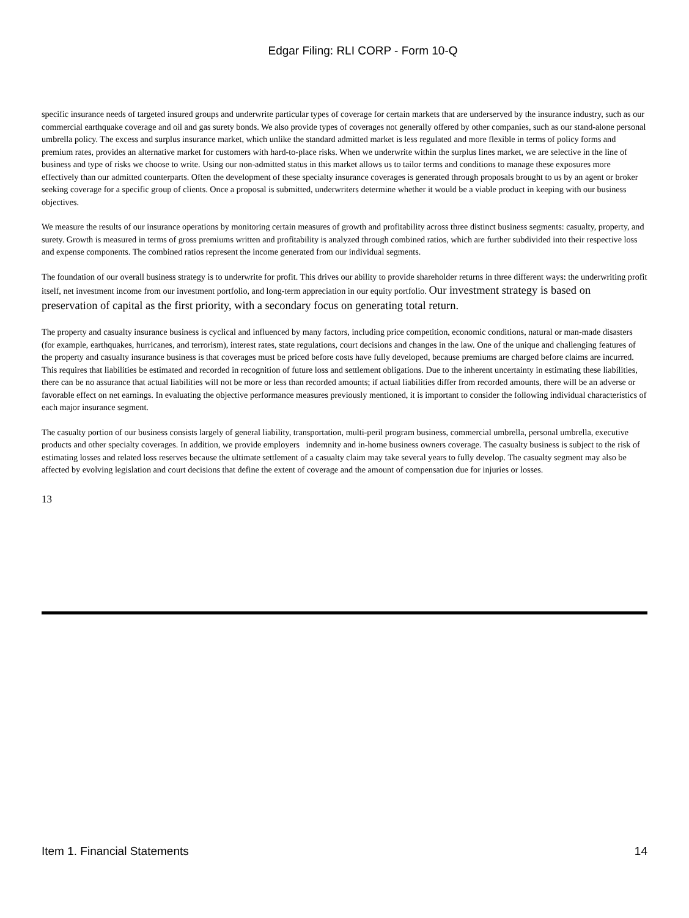Edgar Filing: RLI CORP - Form 10-Q
specific insurance needs of targeted insured groups and underwrite particular types of coverage for certain markets that are underserved by the insurance industry, such as our commercial earthquake coverage and oil and gas surety bonds. We also provide types of coverages not generally offered by other companies, such as our stand-alone personal umbrella policy. The excess and surplus insurance market, which unlike the standard admitted market is less regulated and more flexible in terms of policy forms and premium rates, provides an alternative market for customers with hard-to-place risks. When we underwrite within the surplus lines market, we are selective in the line of business and type of risks we choose to write. Using our non-admitted status in this market allows us to tailor terms and conditions to manage these exposures more effectively than our admitted counterparts. Often the development of these specialty insurance coverages is generated through proposals brought to us by an agent or broker seeking coverage for a specific group of clients. Once a proposal is submitted, underwriters determine whether it would be a viable product in keeping with our business objectives.
We measure the results of our insurance operations by monitoring certain measures of growth and profitability across three distinct business segments: casualty, property, and surety. Growth is measured in terms of gross premiums written and profitability is analyzed through combined ratios, which are further subdivided into their respective loss and expense components. The combined ratios represent the income generated from our individual segments.
The foundation of our overall business strategy is to underwrite for profit. This drives our ability to provide shareholder returns in three different ways: the underwriting profit itself, net investment income from our investment portfolio, and long-term appreciation in our equity portfolio. Our investment strategy is based on preservation of capital as the first priority, with a secondary focus on generating total return.
The property and casualty insurance business is cyclical and influenced by many factors, including price competition, economic conditions, natural or man-made disasters (for example, earthquakes, hurricanes, and terrorism), interest rates, state regulations, court decisions and changes in the law. One of the unique and challenging features of the property and casualty insurance business is that coverages must be priced before costs have fully developed, because premiums are charged before claims are incurred. This requires that liabilities be estimated and recorded in recognition of future loss and settlement obligations. Due to the inherent uncertainty in estimating these liabilities, there can be no assurance that actual liabilities will not be more or less than recorded amounts; if actual liabilities differ from recorded amounts, there will be an adverse or favorable effect on net earnings. In evaluating the objective performance measures previously mentioned, it is important to consider the following individual characteristics of each major insurance segment.
The casualty portion of our business consists largely of general liability, transportation, multi-peril program business, commercial umbrella, personal umbrella, executive products and other specialty coverages. In addition, we provide employers indemnity and in-home business owners coverage. The casualty business is subject to the risk of estimating losses and related loss reserves because the ultimate settlement of a casualty claim may take several years to fully develop. The casualty segment may also be affected by evolving legislation and court decisions that define the extent of coverage and the amount of compensation due for injuries or losses.
13
Item 1. Financial Statements 14